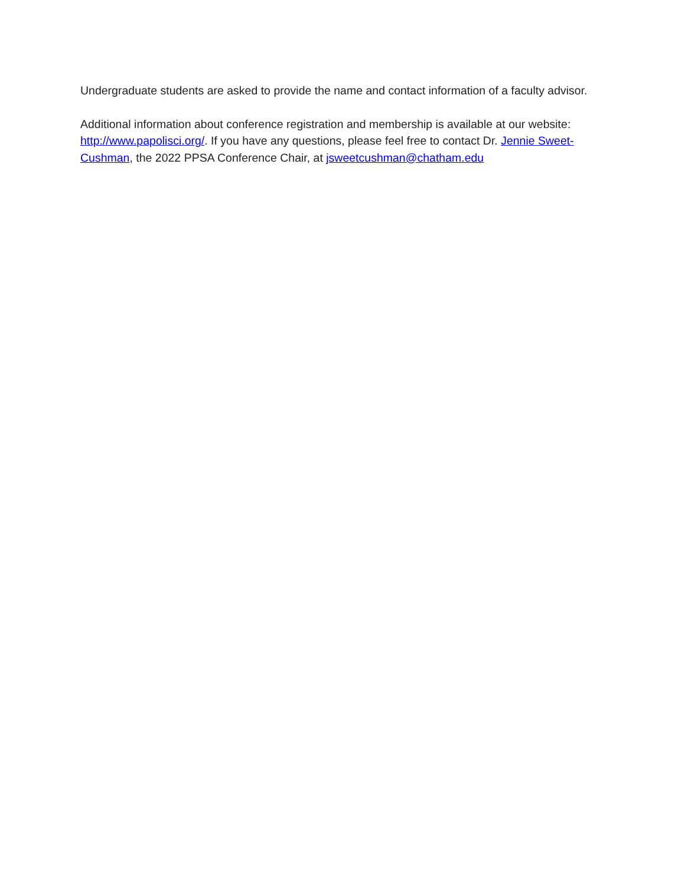Undergraduate students are asked to provide the name and contact information of a faculty advisor.
Additional information about conference registration and membership is available at our website: http://www.papolisci.org/. If you have any questions, please feel free to contact Dr. Jennie Sweet-Cushman, the 2022 PPSA Conference Chair, at jsweetcushman@chatham.edu